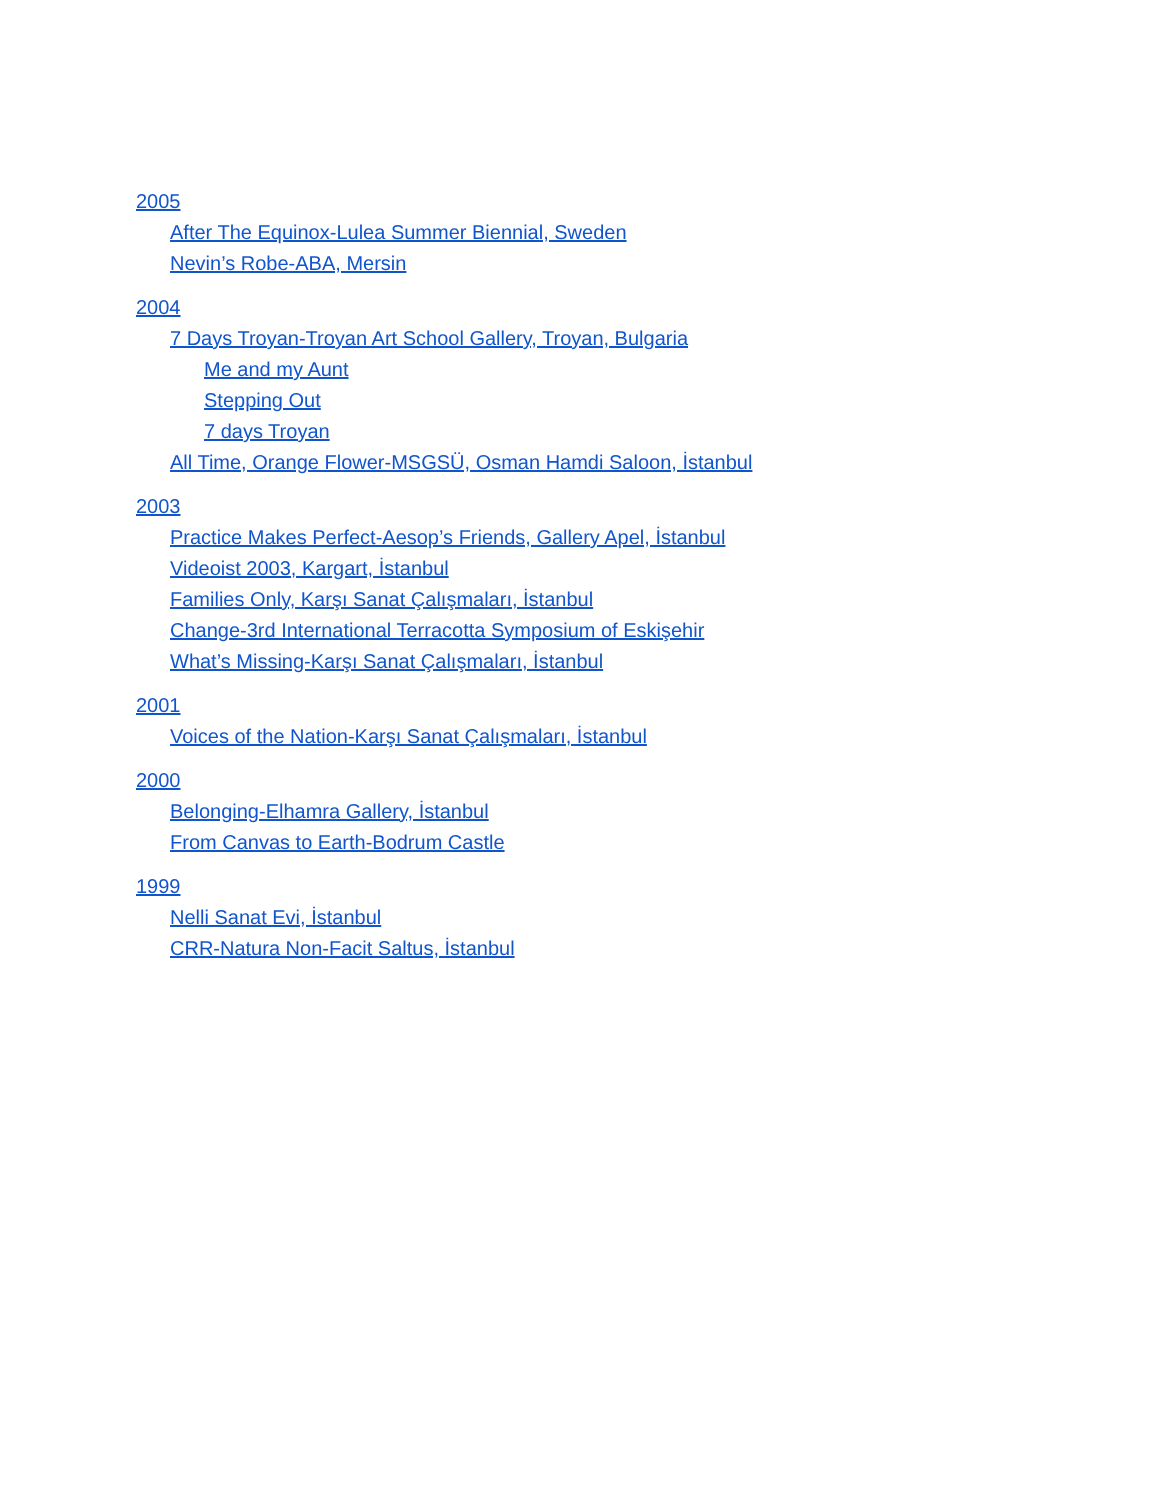2005
After The Equinox-Lulea Summer Biennial, Sweden
Nevin’s Robe-ABA, Mersin
2004
7 Days Troyan-Troyan Art School Gallery, Troyan, Bulgaria
Me and my Aunt
Stepping Out
7 days Troyan
All Time, Orange Flower-MSGSÜ, Osman Hamdi Saloon, İstanbul
2003
Practice Makes Perfect-Aesop’s Friends, Gallery Apel, İstanbul
Videoist 2003, Kargart, İstanbul
Families Only, Karşı Sanat Çalışmaları, İstanbul
Change-3rd International Terracotta Symposium of Eskişehir
What’s Missing-Karşı Sanat Çalışmaları, İstanbul
2001
Voices of the Nation-Karşı Sanat Çalışmaları, İstanbul
2000
Belonging-Elhamra Gallery, İstanbul
From Canvas to Earth-Bodrum Castle
1999
Nelli Sanat Evi, İstanbul
CRR-Natura Non-Facit Saltus, İstanbul